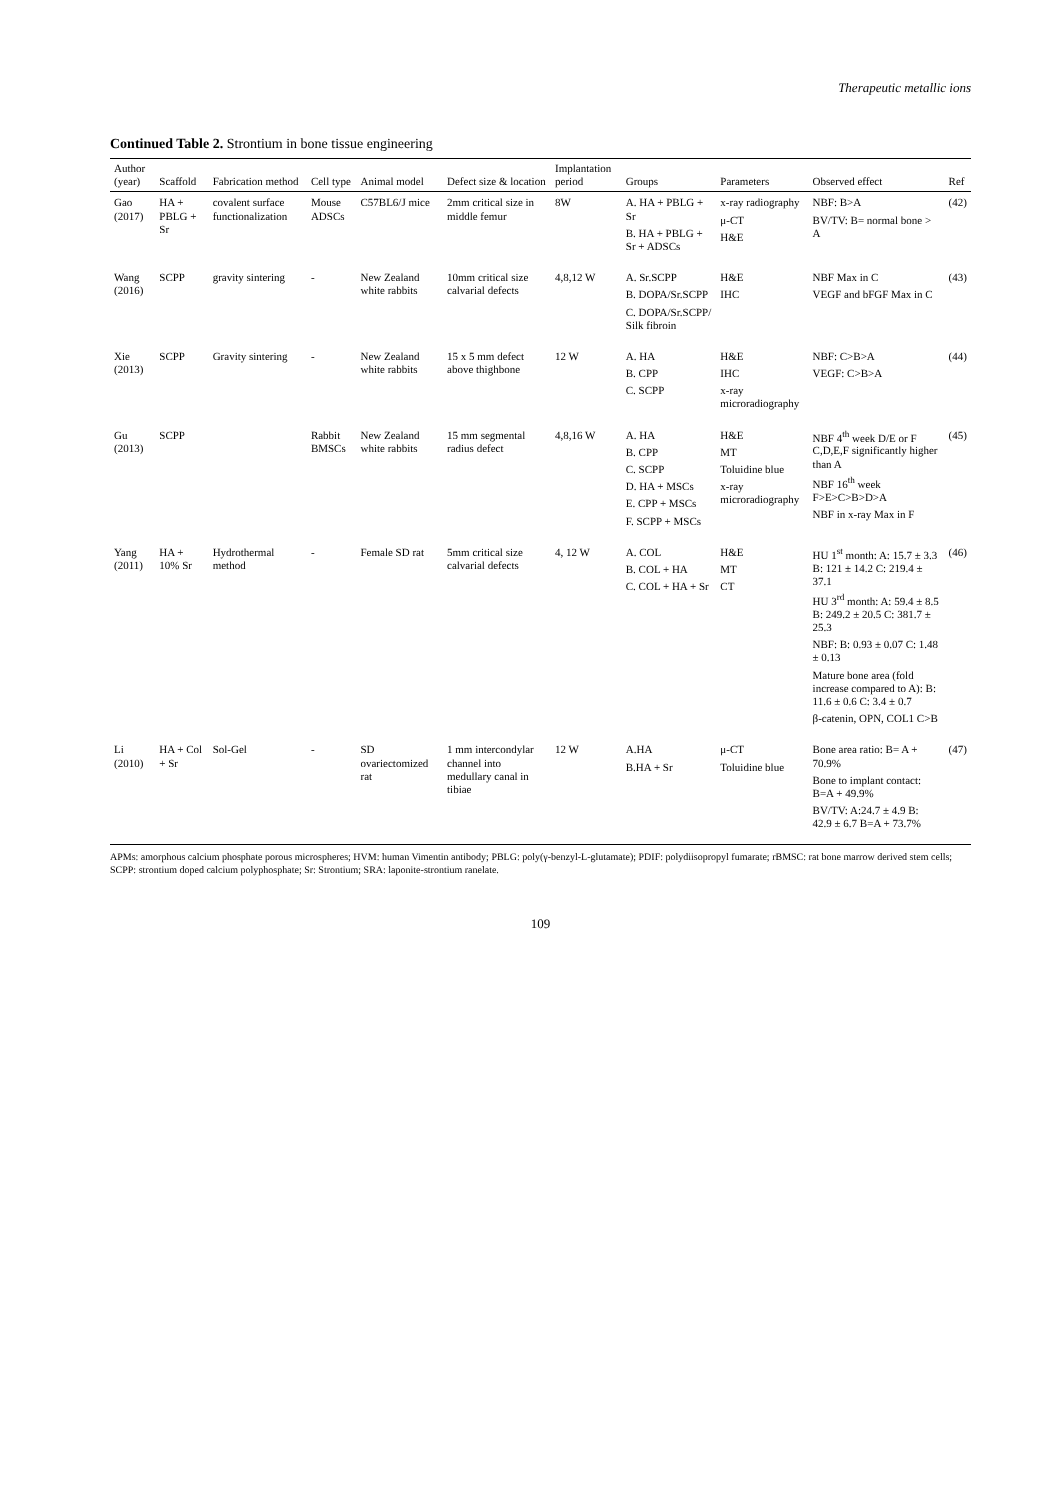Therapeutic metallic ions
Continued Table 2. Strontium in bone tissue engineering
| Author (year) | Scaffold | Fabrication method | Cell type | Animal model | Defect size & location | Implantation period | Groups | Parameters | Observed effect | Ref |
| --- | --- | --- | --- | --- | --- | --- | --- | --- | --- | --- |
| Gao (2017) | HA + PBLG + Sr | covalent surface functionalization | Mouse ADSCs | C57BL6/J mice | 2mm critical size in middle femur | 8W | A. HA + PBLG + Sr B. HA + PBLG + Sr + ADSCs | x-ray radiography μ-CT H&E | NBF: B>A BV/TV: B= normal bone > A | (42) |
| Wang (2016) | SCPP | gravity sintering | - | New Zealand white rabbits | 10mm critical size calvarial defects | 4,8,12 W | A. Sr.SCPP B. DOPA/Sr.SCPP C. DOPA/Sr.SCPP/ Silk fibroin | H&E IHC | NBF Max in C VEGF and bFGF Max in C | (43) |
| Xie (2013) | SCPP | Gravity sintering | - | New Zealand white rabbits | 15 x 5 mm defect above thighbone | 12 W | A. HA B. CPP C. SCPP | H&E IHC x-ray microradiography | NBF: C>B>A VEGF: C>B>A | (44) |
| Gu (2013) | SCPP | | Rabbit BMSCs | New Zealand white rabbits | 15 mm segmental radius defect | 4,8,16 W | A. HA B. CPP C. SCPP D. HA + MSCs E. CPP + MSCs F. SCPP + MSCs | H&E MT Toluidine blue x-ray microradiography | NBF 4<sup>th</sup> week D/E or F C,D,E,F significantly higher than A NBF 16<sup>th</sup> week F>E>C>B>D>A NBF in x-ray Max in F | (45) |
| Yang (2011) | HA + 10% Sr | Hydrothermal method | - | Female SD rat | 5mm critical size calvarial defects | 4, 12 W | A. COL B. COL + HA C. COL + HA + Sr | H&E MT CT | HU 1<sup>st</sup> month: A: 15.7 ± 3.3 B: 121 ± 14.2 C: 219.4 ± 37.1 HU 3<sup>rd</sup> month: A: 59.4 ± 8.5 B: 249.2 ± 20.5 C: 381.7 ± 25.3 NBF: B: 0.93 ± 0.07 C: 1.48 ± 0.13 Mature bone area (fold increase compared to A): B: 11.6 ± 0.6 C: 3.4 ± 0.7 β-catenin, OPN, COL1 C>B | (46) |
| Li (2010) | HA + Col + Sr | Sol-Gel | - | SD ovariectomized rat | 1 mm intercondylar channel into medullary canal in tibiae | 12 W | A.HA B.HA + Sr | μ-CT Toluidine blue | Bone area ratio: B= A + 70.9% Bone to implant contact: B=A + 49.9% BV/TV: A:24.7 ± 4.9 B: 42.9 ± 6.7 B=A + 73.7% | (47) |
APMs: amorphous calcium phosphate porous microspheres; HVM: human Vimentin antibody; PBLG: poly(γ-benzyl-L-glutamate); PDIF: polydiisopropyl fumarate; rBMSC: rat bone marrow derived stem cells; SCPP: strontium doped calcium polyphosphate; Sr: Strontium; SRA: laponite-strontium ranelate.
109